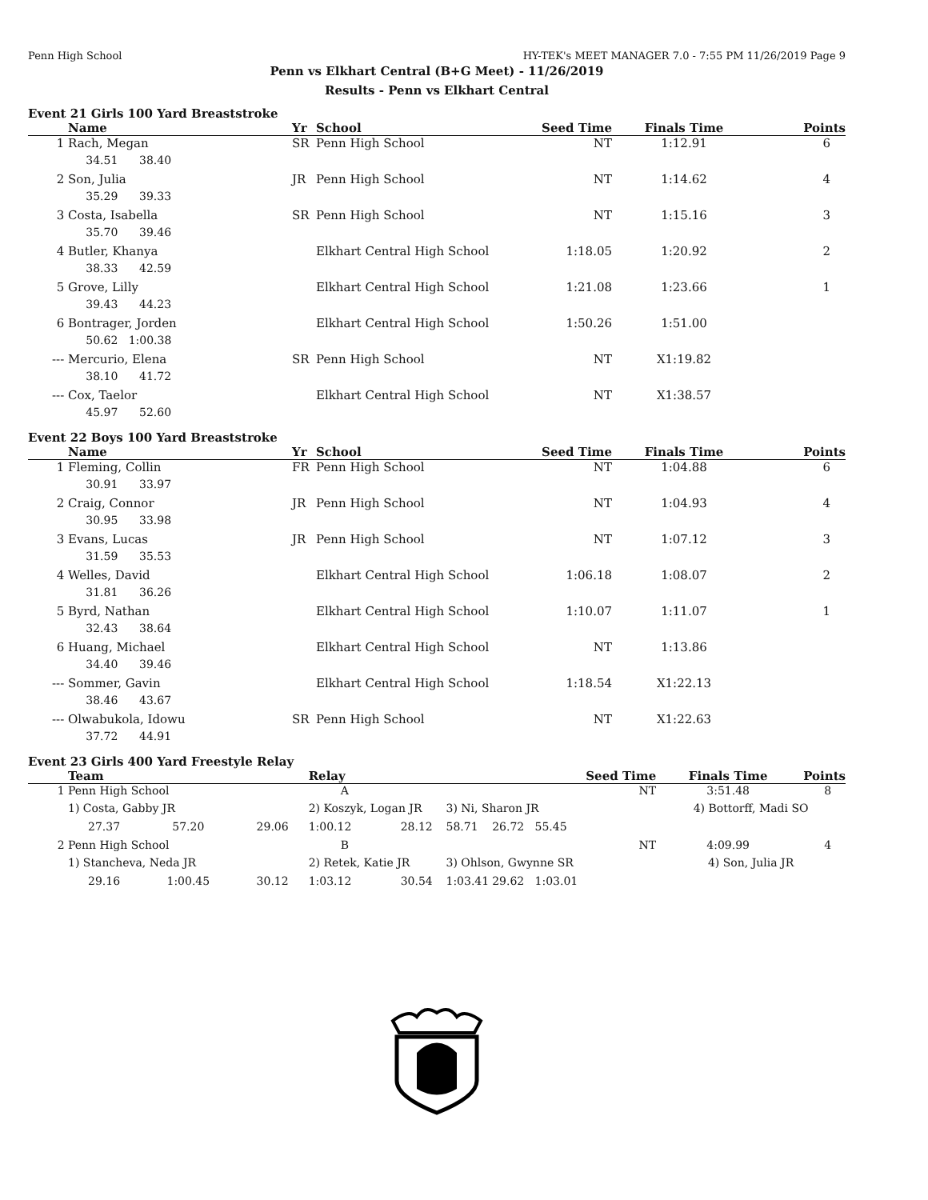Penn High School HY-TEK's MEET MANAGER 7.0 - 7:55 PM 11/26/2019 Page 9
Penn vs Elkhart Central (B+G Meet) - 11/26/2019
Results - Penn vs Elkhart Central
Event 21 Girls 100 Yard Breaststroke
| | Name | Yr | School | Seed Time | Finals Time | Points |
| --- | --- | --- | --- | --- | --- | --- |
| 1 | Rach, Megan | SR | Penn High School | NT | 1:12.91 | 6 |
| | 34.51 38.40 | | | | | |
| 2 | Son, Julia | JR | Penn High School | NT | 1:14.62 | 4 |
| | 35.29 39.33 | | | | | |
| 3 | Costa, Isabella | SR | Penn High School | NT | 1:15.16 | 3 |
| | 35.70 39.46 | | | | | |
| 4 | Butler, Khanya | | Elkhart Central High School | 1:18.05 | 1:20.92 | 2 |
| | 38.33 42.59 | | | | | |
| 5 | Grove, Lilly | | Elkhart Central High School | 1:21.08 | 1:23.66 | 1 |
| | 39.43 44.23 | | | | | |
| 6 | Bontrager, Jorden | | Elkhart Central High School | 1:50.26 | 1:51.00 | |
| | 50.62 1:00.38 | | | | | |
| --- | Mercurio, Elena | SR | Penn High School | NT | X1:19.82 | |
| | 38.10 41.72 | | | | | |
| --- | Cox, Taelor | | Elkhart Central High School | NT | X1:38.57 | |
| | 45.97 52.60 | | | | | |
Event 22 Boys 100 Yard Breaststroke
| | Name | Yr | School | Seed Time | Finals Time | Points |
| --- | --- | --- | --- | --- | --- | --- |
| 1 | Fleming, Collin | FR | Penn High School | NT | 1:04.88 | 6 |
| | 30.91 33.97 | | | | | |
| 2 | Craig, Connor | JR | Penn High School | NT | 1:04.93 | 4 |
| | 30.95 33.98 | | | | | |
| 3 | Evans, Lucas | JR | Penn High School | NT | 1:07.12 | 3 |
| | 31.59 35.53 | | | | | |
| 4 | Welles, David | | Elkhart Central High School | 1:06.18 | 1:08.07 | 2 |
| | 31.81 36.26 | | | | | |
| 5 | Byrd, Nathan | | Elkhart Central High School | 1:10.07 | 1:11.07 | 1 |
| | 32.43 38.64 | | | | | |
| 6 | Huang, Michael | | Elkhart Central High School | NT | 1:13.86 | |
| | 34.40 39.46 | | | | | |
| --- | Sommer, Gavin | | Elkhart Central High School | 1:18.54 | X1:22.13 | |
| | 38.46 43.67 | | | | | |
| --- | Olwabukola, Idowu | SR | Penn High School | NT | X1:22.63 | |
| | 37.72 44.91 | | | | | |
Event 23 Girls 400 Yard Freestyle Relay
| | Team | | | Relay | | | | Seed Time | Finals Time | Points |
| --- | --- | --- | --- | --- | --- | --- | --- | --- | --- | --- |
| 1 | Penn High School | | | A | | | | NT | 3:51.48 | 8 |
| | 1) Costa, Gabby JR | | | 2) Koszyk, Logan JR | | 3) Ni, Sharon JR | | | 4) Bottorff, Madi SO | |
| | 27.37 | 57.20 | 29.06 | 1:00.12 | 28.12 | 58.71 | 26.72 55.45 | | | |
| 2 | Penn High School | | | B | | | | NT | 4:09.99 | 4 |
| | 1) Stancheva, Neda JR | | | 2) Retek, Katie JR | | 3) Ohlson, Gwynne SR | | | 4) Son, Julia JR | |
| | 29.16 | 1:00.45 | 30.12 | 1:03.12 | 30.54 | 1:03.41 | 29.62 1:03.01 | | | |